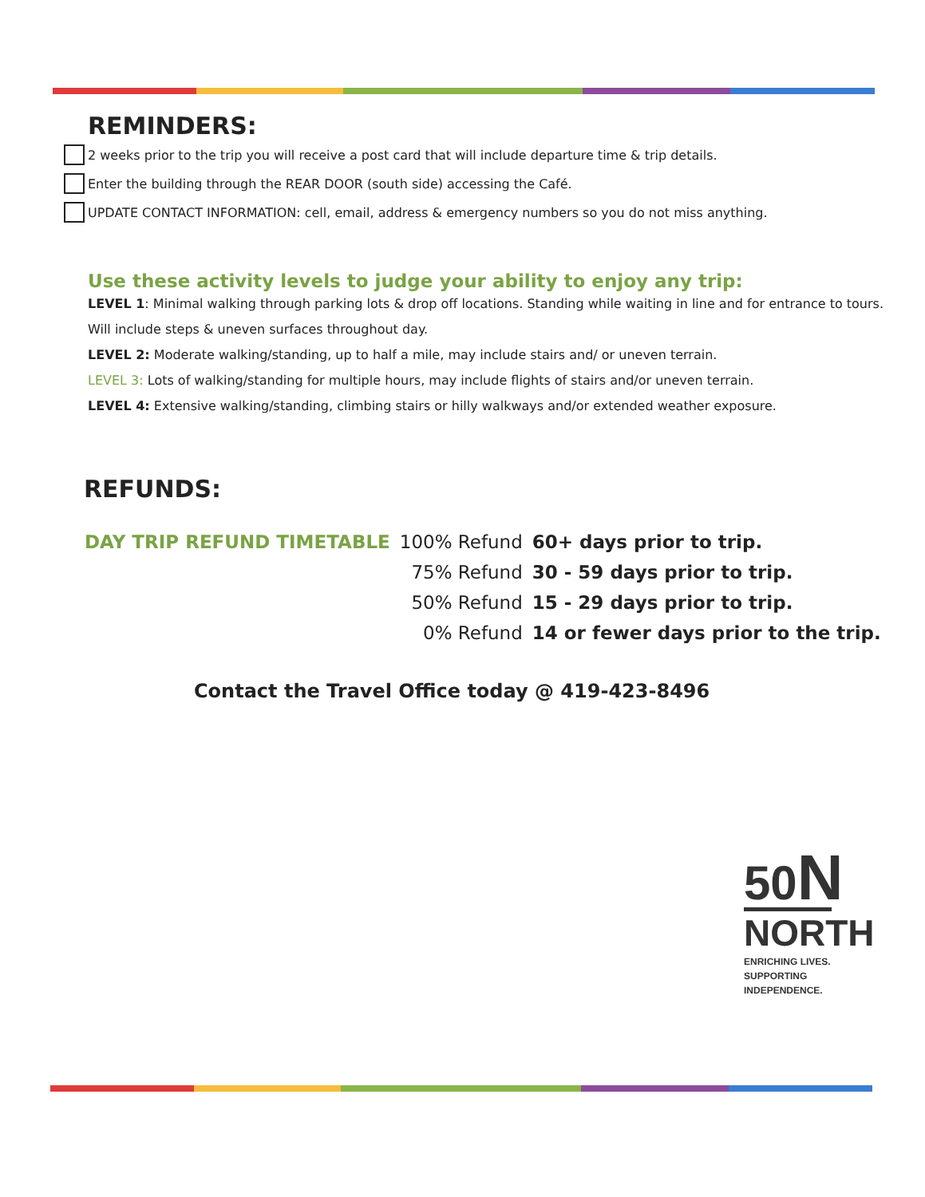REMINDERS:
2 weeks prior to the trip you will receive a post card that will include departure time & trip details.
Enter the building through the REAR DOOR (south side) accessing the Café.
UPDATE CONTACT INFORMATION: cell, email, address & emergency numbers so you do not miss anything.
Use these activity levels to judge your ability to enjoy any trip:
LEVEL 1: Minimal walking through parking lots & drop off locations. Standing while waiting in line and for entrance to tours. Will include steps & uneven surfaces throughout day.
LEVEL 2: Moderate walking/standing, up to half a mile, may include stairs and/ or uneven terrain.
LEVEL 3: Lots of walking/standing for multiple hours, may include flights of stairs and/or uneven terrain.
LEVEL 4: Extensive walking/standing, climbing stairs or hilly walkways and/or extended weather exposure.
REFUNDS:
| DAY TRIP REFUND TIMETABLE | 100% Refund | 60+ days prior to trip. |
| | 75% Refund | 30 - 59 days prior to trip. |
| | 50% Refund | 15 - 29 days prior to trip. |
| | 0% Refund | 14 or fewer days prior to the trip. |
Contact the Travel Office today @ 419-423-8496
50N
NORTH
ENRICHING LIVES.
SUPPORTING
INDEPENDENCE.